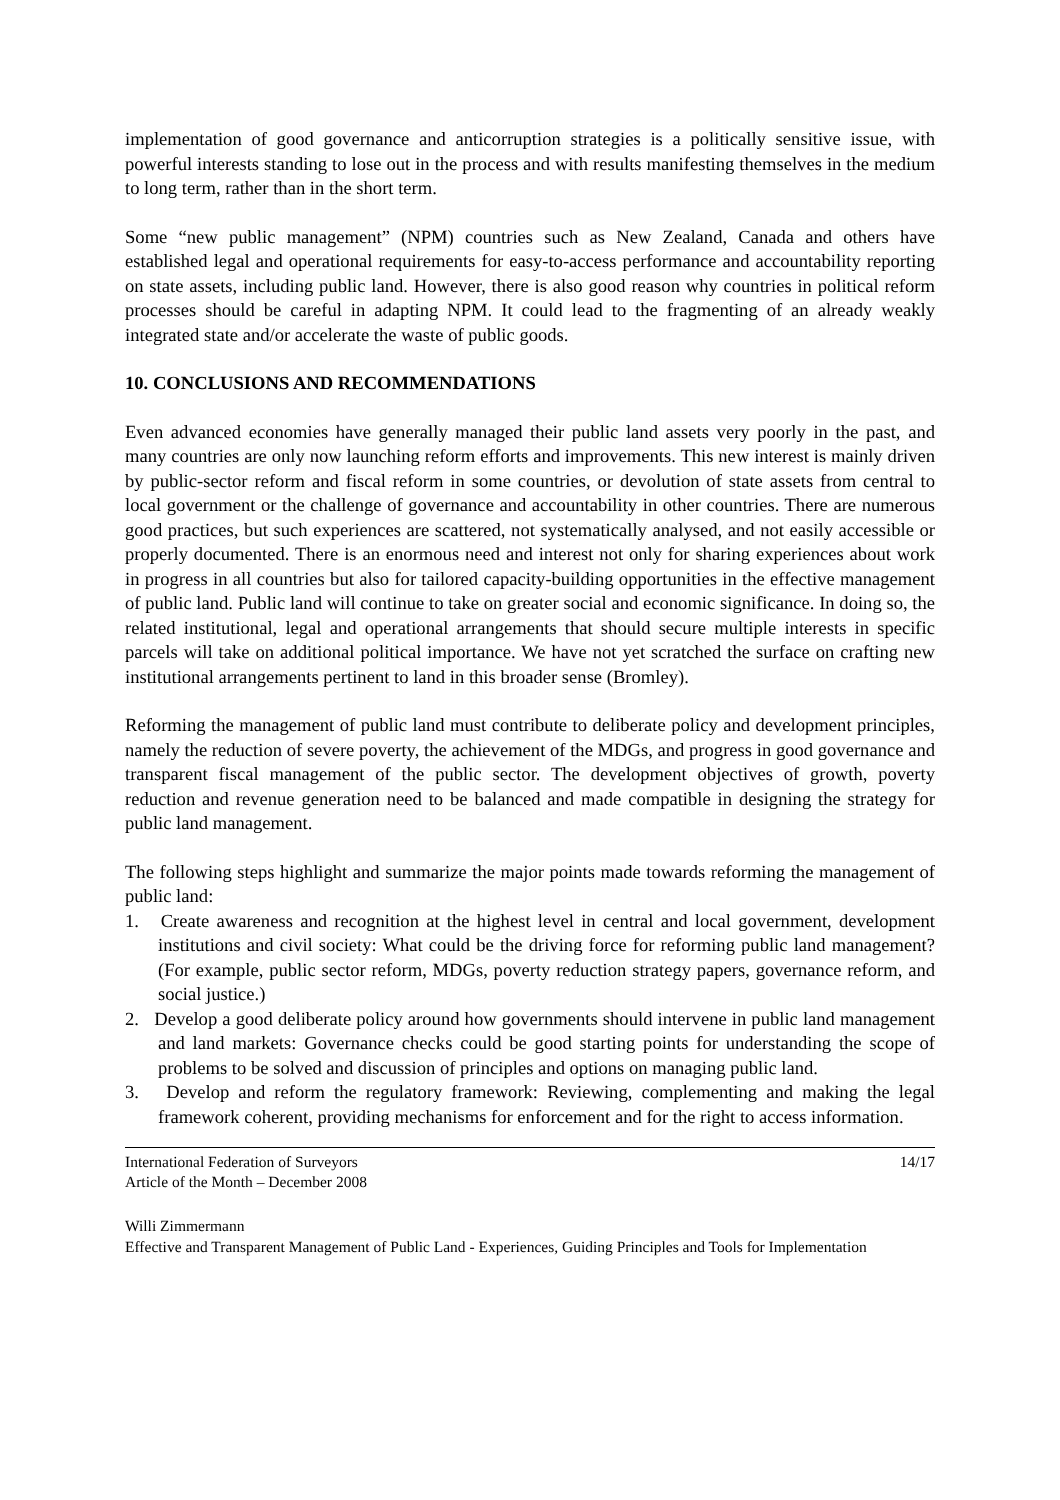implementation of good governance and anticorruption strategies is a politically sensitive issue, with powerful interests standing to lose out in the process and with results manifesting themselves in the medium to long term, rather than in the short term.
Some “new public management” (NPM) countries such as New Zealand, Canada and others have established legal and operational requirements for easy-to-access performance and accountability reporting on state assets, including public land. However, there is also good reason why countries in political reform processes should be careful in adapting NPM. It could lead to the fragmenting of an already weakly integrated state and/or accelerate the waste of public goods.
10. CONCLUSIONS AND RECOMMENDATIONS
Even advanced economies have generally managed their public land assets very poorly in the past, and many countries are only now launching reform efforts and improvements. This new interest is mainly driven by public-sector reform and fiscal reform in some countries, or devolution of state assets from central to local government or the challenge of governance and accountability in other countries. There are numerous good practices, but such experiences are scattered, not systematically analysed, and not easily accessible or properly documented. There is an enormous need and interest not only for sharing experiences about work in progress in all countries but also for tailored capacity-building opportunities in the effective management of public land. Public land will continue to take on greater social and economic significance. In doing so, the related institutional, legal and operational arrangements that should secure multiple interests in specific parcels will take on additional political importance. We have not yet scratched the surface on crafting new institutional arrangements pertinent to land in this broader sense (Bromley).
Reforming the management of public land must contribute to deliberate policy and development principles, namely the reduction of severe poverty, the achievement of the MDGs, and progress in good governance and transparent fiscal management of the public sector. The development objectives of growth, poverty reduction and revenue generation need to be balanced and made compatible in designing the strategy for public land management.
The following steps highlight and summarize the major points made towards reforming the management of public land:
1. Create awareness and recognition at the highest level in central and local government, development institutions and civil society: What could be the driving force for reforming public land management? (For example, public sector reform, MDGs, poverty reduction strategy papers, governance reform, and social justice.)
2. Develop a good deliberate policy around how governments should intervene in public land management and land markets: Governance checks could be good starting points for understanding the scope of problems to be solved and discussion of principles and options on managing public land.
3. Develop and reform the regulatory framework: Reviewing, complementing and making the legal framework coherent, providing mechanisms for enforcement and for the right to access information.
International Federation of Surveyors
Article of the Month – December 2008
14/17
Willi Zimmermann
Effective and Transparent Management of Public Land - Experiences, Guiding Principles and Tools for Implementation